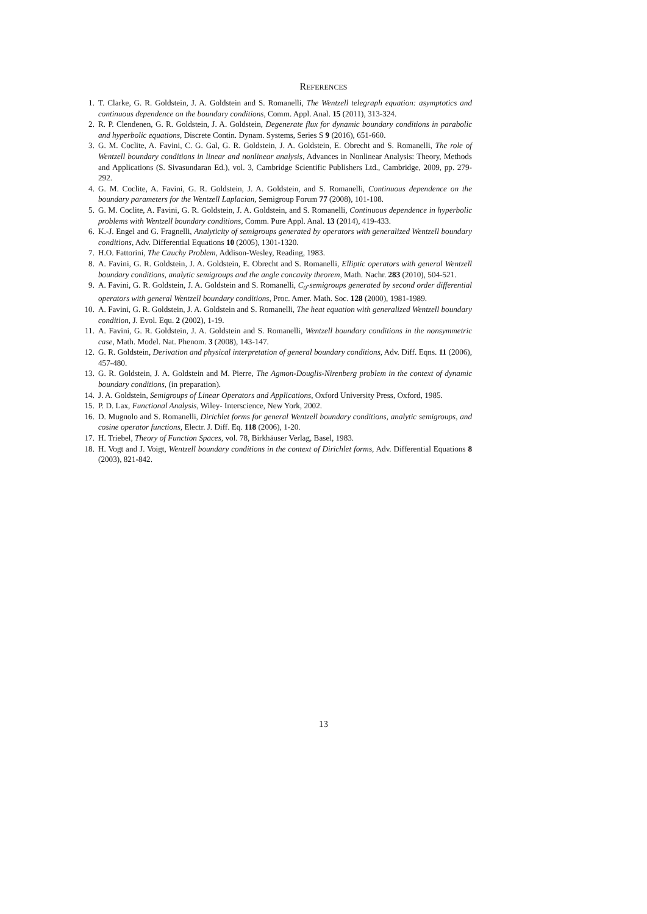REFERENCES
1. T. Clarke, G. R. Goldstein, J. A. Goldstein and S. Romanelli, The Wentzell telegraph equation: asymptotics and continuous dependence on the boundary conditions, Comm. Appl. Anal. 15 (2011), 313-324.
2. R. P. Clendenen, G. R. Goldstein, J. A. Goldstein, Degenerate flux for dynamic boundary conditions in parabolic and hyperbolic equations, Discrete Contin. Dynam. Systems, Series S 9 (2016), 651-660.
3. G. M. Coclite, A. Favini, C. G. Gal, G. R. Goldstein, J. A. Goldstein, E. Obrecht and S. Romanelli, The role of Wentzell boundary conditions in linear and nonlinear analysis, Advances in Nonlinear Analysis: Theory, Methods and Applications (S. Sivasundaran Ed.), vol. 3, Cambridge Scientific Publishers Ltd., Cambridge, 2009, pp. 279-292.
4. G. M. Coclite, A. Favini, G. R. Goldstein, J. A. Goldstein, and S. Romanelli, Continuous dependence on the boundary parameters for the Wentzell Laplacian, Semigroup Forum 77 (2008), 101-108.
5. G. M. Coclite, A. Favini, G. R. Goldstein, J. A. Goldstein, and S. Romanelli, Continuous dependence in hyperbolic problems with Wentzell boundary conditions, Comm. Pure Appl. Anal. 13 (2014), 419-433.
6. K.-J. Engel and G. Fragnelli, Analyticity of semigroups generated by operators with generalized Wentzell boundary conditions, Adv. Differential Equations 10 (2005), 1301-1320.
7. H.O. Fattorini, The Cauchy Problem, Addison-Wesley, Reading, 1983.
8. A. Favini, G. R. Goldstein, J. A. Goldstein, E. Obrecht and S. Romanelli, Elliptic operators with general Wentzell boundary conditions, analytic semigroups and the angle concavity theorem, Math. Nachr. 283 (2010), 504-521.
9. A. Favini, G. R. Goldstein, J. A. Goldstein and S. Romanelli, C<sub>0</sub>-semigroups generated by second order differential operators with general Wentzell boundary conditions, Proc. Amer. Math. Soc. 128 (2000), 1981-1989.
10. A. Favini, G. R. Goldstein, J. A. Goldstein and S. Romanelli, The heat equation with generalized Wentzell boundary condition, J. Evol. Equ. 2 (2002), 1-19.
11. A. Favini, G. R. Goldstein, J. A. Goldstein and S. Romanelli, Wentzell boundary conditions in the nonsymmetric case, Math. Model. Nat. Phenom. 3 (2008), 143-147.
12. G. R. Goldstein, Derivation and physical interpretation of general boundary conditions, Adv. Diff. Eqns. 11 (2006), 457-480.
13. G. R. Goldstein, J. A. Goldstein and M. Pierre, The Agmon-Douglis-Nirenberg problem in the context of dynamic boundary conditions, (in preparation).
14. J. A. Goldstein, Semigroups of Linear Operators and Applications, Oxford University Press, Oxford, 1985.
15. P. D. Lax, Functional Analysis, Wiley- Interscience, New York, 2002.
16. D. Mugnolo and S. Romanelli, Dirichlet forms for general Wentzell boundary conditions, analytic semigroups, and cosine operator functions, Electr. J. Diff. Eq. 118 (2006), 1-20.
17. H. Triebel, Theory of Function Spaces, vol. 78, Birkhäuser Verlag, Basel, 1983.
18. H. Vogt and J. Voigt, Wentzell boundary conditions in the context of Dirichlet forms, Adv. Differential Equations 8 (2003), 821-842.
13